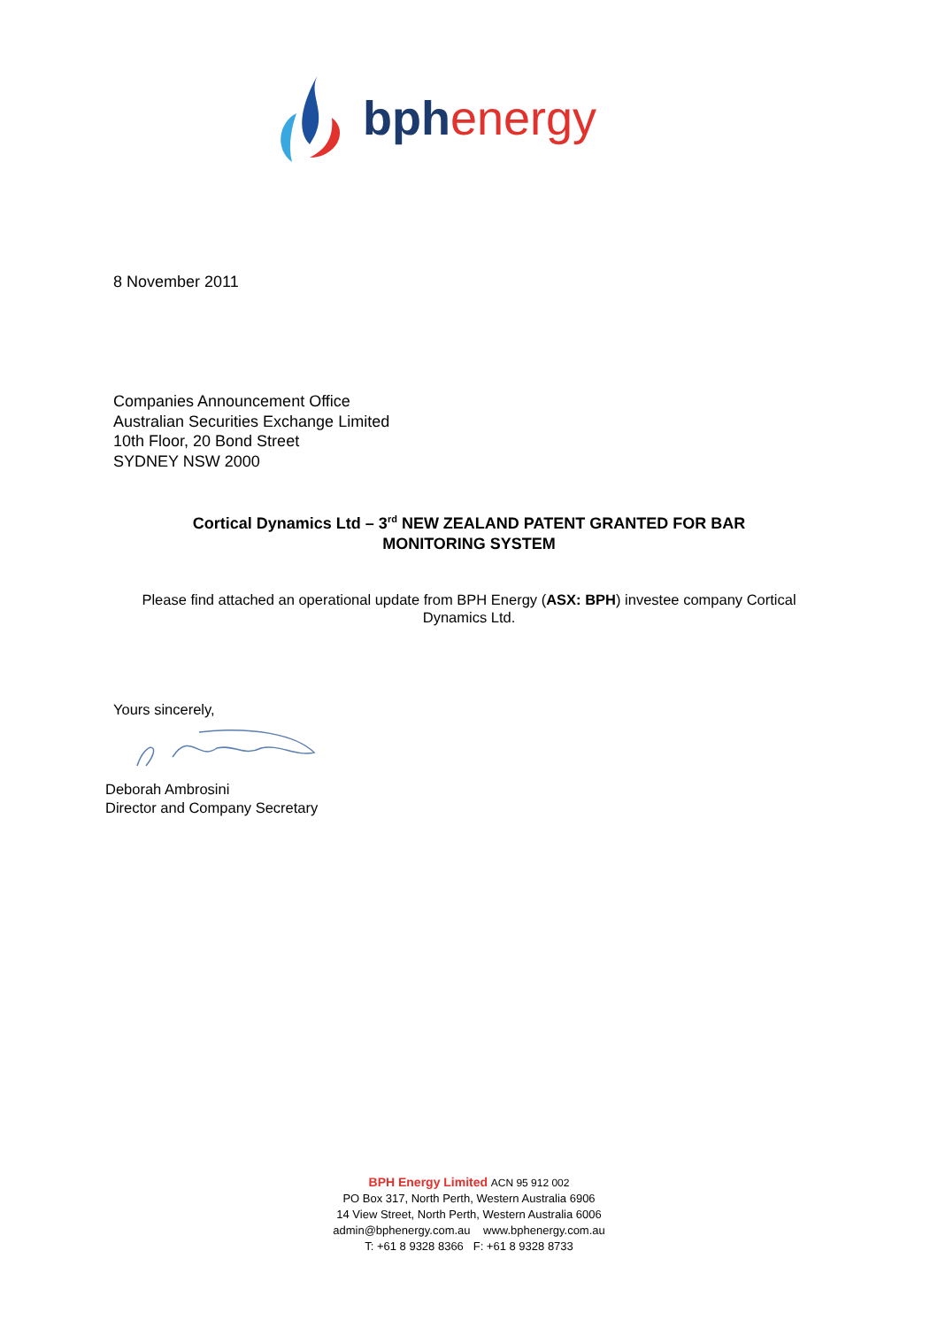bph energy
8 November 2011
Companies Announcement Office
Australian Securities Exchange Limited
10th Floor, 20 Bond Street
SYDNEY NSW 2000
Cortical Dynamics Ltd – 3<sup>rd</sup> NEW ZEALAND PATENT GRANTED FOR BAR
MONITORING SYSTEM
Please find attached an operational update from BPH Energy (ASX: BPH) investee company Cortical Dynamics Ltd.
Yours sincerely,
Deborah Ambrosini
Director and Company Secretary
BPH Energy Limited ACN 95 912 002
PO Box 317, North Perth, Western Australia 6906
14 View Street, North Perth, Western Australia 6006
admin@bphenergy.com.au www.bphenergy.com.au
T: +61 8 9328 8366 F: +61 8 9328 8733